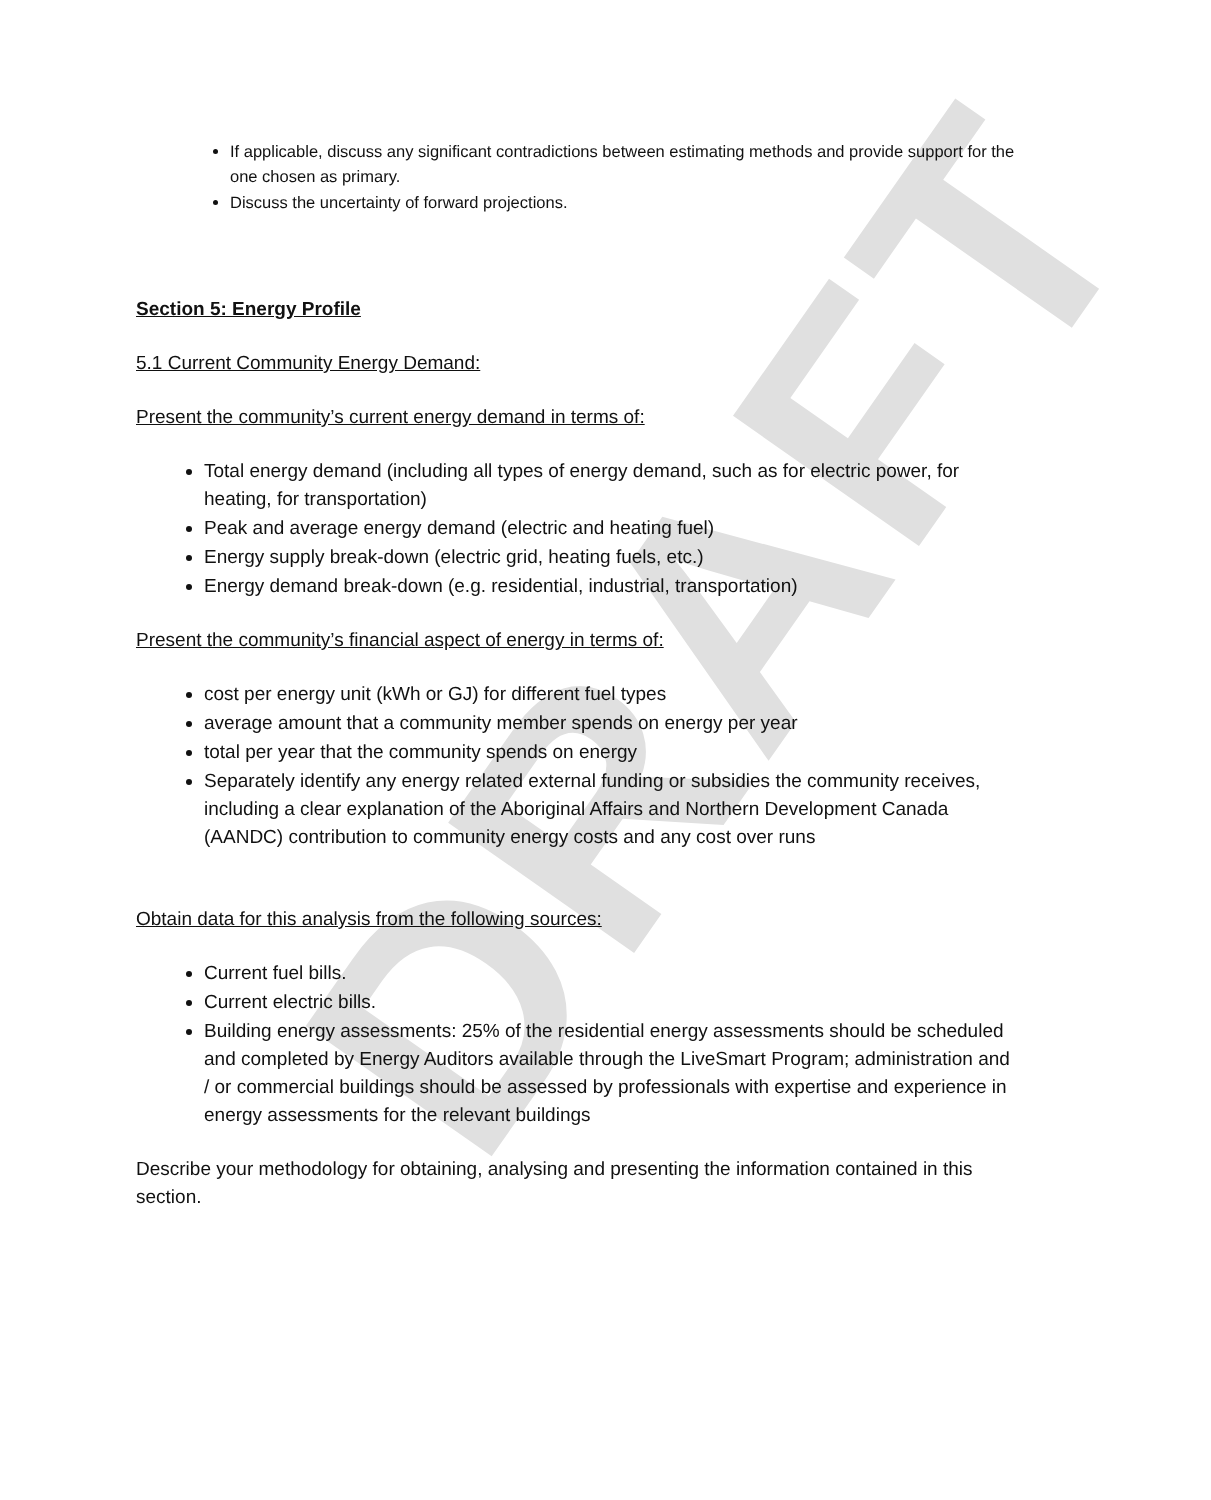DRAFT
If applicable, discuss any significant contradictions between estimating methods and provide support for the one chosen as primary.
Discuss the uncertainty of forward projections.
Section 5: Energy Profile
5.1 Current Community Energy Demand:
Present the community’s current energy demand in terms of:
Total energy demand (including all types of energy demand, such as for electric power, for heating, for transportation)
Peak and average energy demand (electric and heating fuel)
Energy supply break-down (electric grid, heating fuels, etc.)
Energy demand break-down (e.g. residential, industrial, transportation)
Present the community’s financial aspect of energy in terms of:
cost per energy unit (kWh or GJ) for different fuel types
average amount that a community member spends on energy per year
total per year that the community spends on energy
Separately identify any energy related external funding or subsidies the community receives, including a clear explanation of the Aboriginal Affairs and Northern Development Canada (AANDC) contribution to community energy costs and any cost over runs
Obtain data for this analysis from the following sources:
Current fuel bills.
Current electric bills.
Building energy assessments: 25% of the residential energy assessments should be scheduled and completed by Energy Auditors available through the LiveSmart Program; administration and / or commercial buildings should be assessed by professionals with expertise and experience in energy assessments for the relevant buildings
Describe your methodology for obtaining, analysing and presenting the information contained in this section.